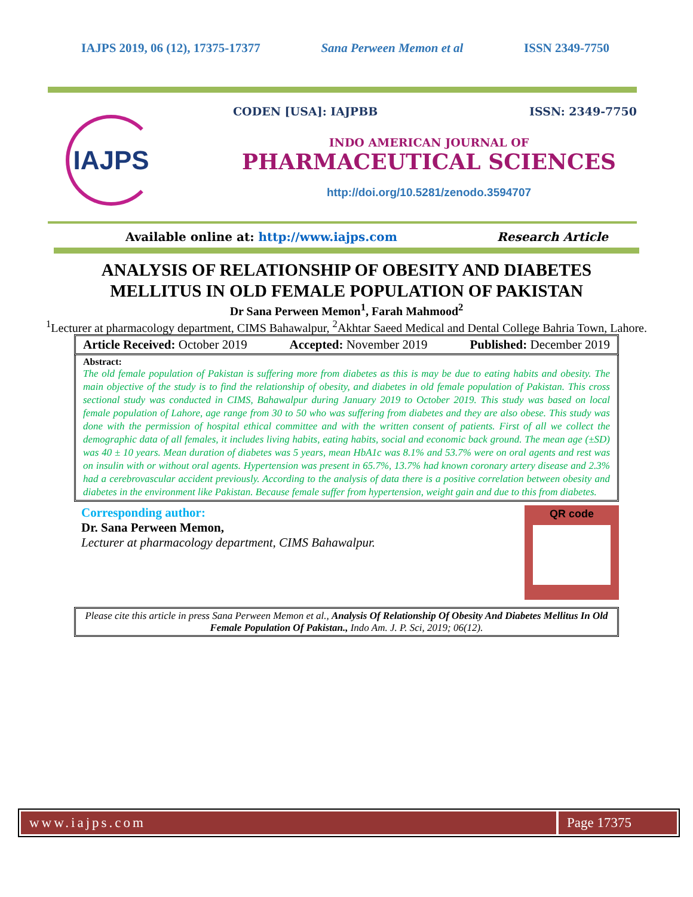IAJPS 2019, 06 (12), 17375-17377 Sana Perween Memon et al ISSN 2349-7750
IAJPS
CODEN [USA]: IAJPBB ISSN: 2349-7750
INDO AMERICAN JOURNAL OF
PHARMACEUTICAL SCIENCES
http://doi.org/10.5281/zenodo.3594707
Available online at: http://www.iajps.com Research Article
ANALYSIS OF RELATIONSHIP OF OBESITY AND DIABETES MELLITUS IN OLD FEMALE POPULATION OF PAKISTAN
Dr Sana Perween Memon<sup>1</sup>, Farah Mahmood<sup>2</sup>
<sup>1</sup> Lecturer at pharmacology department, CIMS Bahawalpur, <sup>2</sup>Akhtar Saeed Medical and Dental College Bahria Town, Lahore.
Article Received: October 2019 Accepted: November 2019 Published: December 2019
Abstract:
The old female population of Pakistan is suffering more from diabetes as this is may be due to eating habits and obesity. The main objective of the study is to find the relationship of obesity, and diabetes in old female population of Pakistan. This cross sectional study was conducted in CIMS, Bahawalpur during January 2019 to October 2019. This study was based on local female population of Lahore, age range from 30 to 50 who was suffering from diabetes and they are also obese. This study was done with the permission of hospital ethical committee and with the written consent of patients. First of all we collect the demographic data of all females, it includes living habits, eating habits, social and economic back ground. The mean age (±SD) was 40 ± 10 years. Mean duration of diabetes was 5 years, mean HbA1c was 8.1% and 53.7% were on oral agents and rest was on insulin with or without oral agents. Hypertension was present in 65.7%, 13.7% had known coronary artery disease and 2.3% had a cerebrovascular accident previously. According to the analysis of data there is a positive correlation between obesity and diabetes in the environment like Pakistan. Because female suffer from hypertension, weight gain and due to this from diabetes.
Corresponding author:
Dr. Sana Perween Memon,
Lecturer at pharmacology department, CIMS Bahawalpur.
QR code
Please cite this article in press Sana Perween Memon et al., Analysis Of Relationship Of Obesity And Diabetes Mellitus In Old Female Population Of Pakistan., Indo Am. J. P. Sci, 2019; 06(12).
www.iajps.com Page 17375